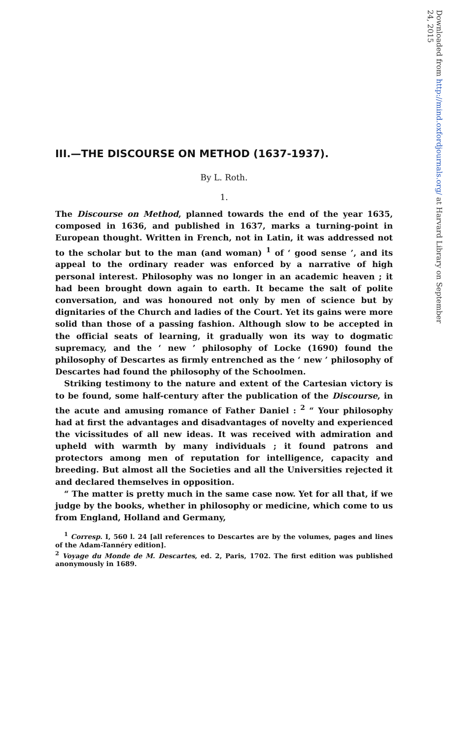Downloaded from http://mind.oxfordjournals.org/ at Harvard Library on September 24, 2015
III.—THE DISCOURSE ON METHOD (1637-1937).
By L. Roth.
1.
The Discourse on Method, planned towards the end of the year 1635, composed in 1636, and published in 1637, marks a turning-point in European thought. Written in French, not in Latin, it was addressed not to the scholar but to the man (and woman) <sup>1</sup> of ‘ good sense ’, and its appeal to the ordinary reader was enforced by a narrative of high personal interest. Philosophy was no longer in an academic heaven ; it had been brought down again to earth. It became the salt of polite conversation, and was honoured not only by men of science but by dignitaries of the Church and ladies of the Court. Yet its gains were more solid than those of a passing fashion. Although slow to be accepted in the official seats of learning, it gradually won its way to dogmatic supremacy, and the ‘ new ’ philosophy of Locke (1690) found the philosophy of Descartes as firmly entrenched as the ‘ new ’ philosophy of Descartes had found the philosophy of the Schoolmen.
Striking testimony to the nature and extent of the Cartesian victory is to be found, some half-century after the publication of the Discourse, in the acute and amusing romance of Father Daniel : <sup>2</sup> “ Your philosophy had at first the advantages and disadvantages of novelty and experienced the vicissitudes of all new ideas. It was received with admiration and upheld with warmth by many individuals ; it found patrons and protectors among men of reputation for intelligence, capacity and breeding. But almost all the Societies and all the Universities rejected it and declared themselves in opposition.
“ The matter is pretty much in the same case now. Yet for all that, if we judge by the books, whether in philosophy or medicine, which come to us from England, Holland and Germany,
<sup>1</sup> Corresp. I, 560 l. 24 [all references to Descartes are by the volumes, pages and lines of the Adam-Tannéry edition].
<sup>2</sup> Voyage du Monde de M. Descartes, ed. 2, Paris, 1702. The first edition was published anonymously in 1689.